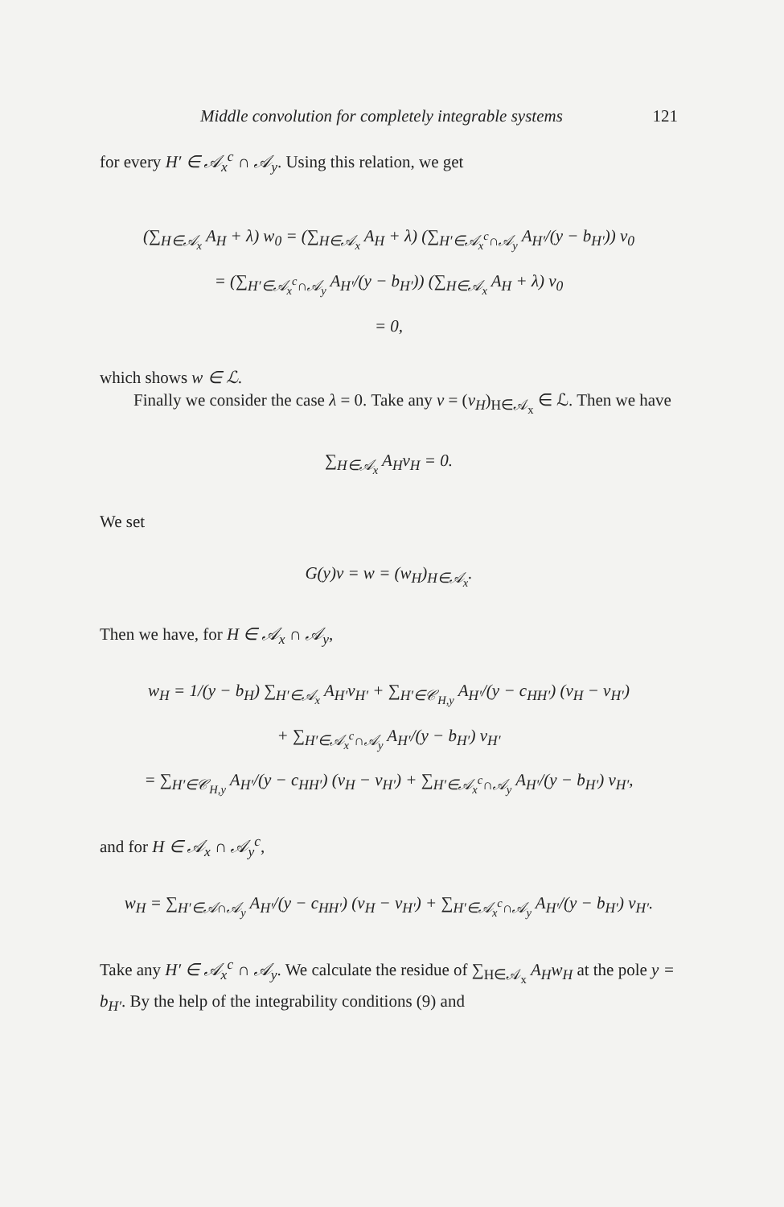Middle convolution for completely integrable systems 121
for every H′ ∈ 𝒜<sub>x</sub><sup>c</sup> ∩ 𝒜<sub>y</sub>. Using this relation, we get
(∑<sub>H∈𝒜<sub>x</sub></sub> A<sub>H</sub> + λ) w<sub>0</sub> = (∑<sub>H∈𝒜<sub>x</sub></sub> A<sub>H</sub> + λ) (∑<sub>H′∈𝒜<sub>x</sub><sup>c</sup>∩𝒜<sub>y</sub></sub> A<sub>H′</sub>/(y − b<sub>H′</sub>)) v<sub>0</sub>
= (∑<sub>H′∈𝒜<sub>x</sub><sup>c</sup>∩𝒜<sub>y</sub></sub> A<sub>H′</sub>/(y − b<sub>H′</sub>)) (∑<sub>H∈𝒜<sub>x</sub></sub> A<sub>H</sub> + λ) v<sub>0</sub>
= 0,
which shows w ∈ ℒ.
Finally we consider the case λ = 0. Take any v = (v<sub>H</sub>)<sub>H∈𝒜<sub>x</sub></sub> ∈ ℒ. Then we have
∑<sub>H∈𝒜<sub>x</sub></sub> A<sub>H</sub>v<sub>H</sub> = 0.
We set
G(y)v = w = (w<sub>H</sub>)<sub>H∈𝒜<sub>x</sub></sub>.
Then we have, for H ∈ 𝒜<sub>x</sub> ∩ 𝒜<sub>y</sub>,
w<sub>H</sub> = 1/(y − b<sub>H</sub>) ∑<sub>H′∈𝒜<sub>x</sub></sub> A<sub>H′</sub>v<sub>H′</sub> + ∑<sub>H′∈𝒞<sub>H,y</sub></sub> A<sub>H′</sub>/(y − c<sub>HH′</sub>) (v<sub>H</sub> − v<sub>H′</sub>)
+ ∑<sub>H′∈𝒜<sub>x</sub><sup>c</sup>∩𝒜<sub>y</sub></sub> A<sub>H′</sub>/(y − b<sub>H′</sub>) v<sub>H′</sub>
= ∑<sub>H′∈𝒞<sub>H,y</sub></sub> A<sub>H′</sub>/(y − c<sub>HH′</sub>) (v<sub>H</sub> − v<sub>H′</sub>) + ∑<sub>H′∈𝒜<sub>x</sub><sup>c</sup>∩𝒜<sub>y</sub></sub> A<sub>H′</sub>/(y − b<sub>H′</sub>) v<sub>H′</sub>,
and for H ∈ 𝒜<sub>x</sub> ∩ 𝒜<sub>y</sub><sup>c</sup>,
w<sub>H</sub> = ∑<sub>H′∈𝒜∩𝒜<sub>y</sub></sub> A<sub>H′</sub>/(y − c<sub>HH′</sub>) (v<sub>H</sub> − v<sub>H′</sub>) + ∑<sub>H′∈𝒜<sub>x</sub><sup>c</sup>∩𝒜<sub>y</sub></sub> A<sub>H′</sub>/(y − b<sub>H′</sub>) v<sub>H′</sub>.
Take any H′ ∈ 𝒜<sub>x</sub><sup>c</sup> ∩ 𝒜<sub>y</sub>. We calculate the residue of ∑<sub>H∈𝒜<sub>x</sub></sub> A<sub>H</sub>w<sub>H</sub> at the pole y = b<sub>H′</sub>. By the help of the integrability conditions (9) and